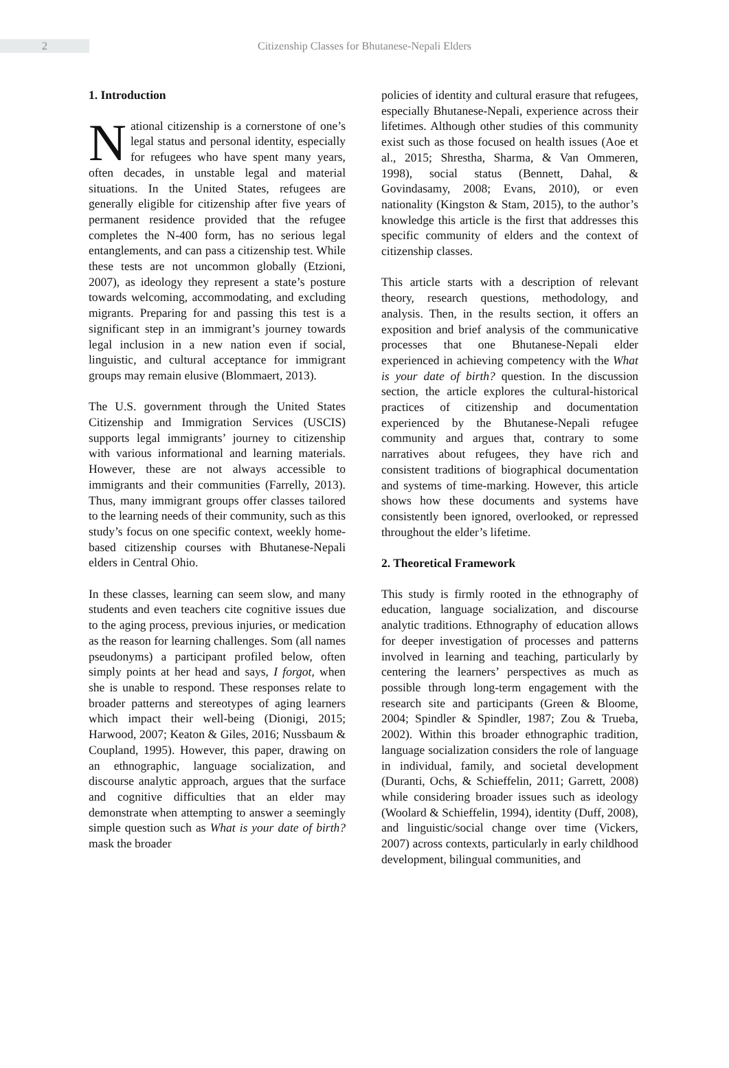2
Citizenship Classes for Bhutanese-Nepali Elders
1. Introduction
National citizenship is a cornerstone of one’s legal status and personal identity, especially for refugees who have spent many years, often decades, in unstable legal and material situations. In the United States, refugees are generally eligible for citizenship after five years of permanent residence provided that the refugee completes the N-400 form, has no serious legal entanglements, and can pass a citizenship test. While these tests are not uncommon globally (Etzioni, 2007), as ideology they represent a state’s posture towards welcoming, accommodating, and excluding migrants. Preparing for and passing this test is a significant step in an immigrant’s journey towards legal inclusion in a new nation even if social, linguistic, and cultural acceptance for immigrant groups may remain elusive (Blommaert, 2013).
The U.S. government through the United States Citizenship and Immigration Services (USCIS) supports legal immigrants’ journey to citizenship with various informational and learning materials. However, these are not always accessible to immigrants and their communities (Farrelly, 2013). Thus, many immigrant groups offer classes tailored to the learning needs of their community, such as this study’s focus on one specific context, weekly home-based citizenship courses with Bhutanese-Nepali elders in Central Ohio.
In these classes, learning can seem slow, and many students and even teachers cite cognitive issues due to the aging process, previous injuries, or medication as the reason for learning challenges. Som (all names pseudonyms) a participant profiled below, often simply points at her head and says, I forgot, when she is unable to respond. These responses relate to broader patterns and stereotypes of aging learners which impact their well-being (Dionigi, 2015; Harwood, 2007; Keaton & Giles, 2016; Nussbaum & Coupland, 1995). However, this paper, drawing on an ethnographic, language socialization, and discourse analytic approach, argues that the surface and cognitive difficulties that an elder may demonstrate when attempting to answer a seemingly simple question such as What is your date of birth? mask the broader
policies of identity and cultural erasure that refugees, especially Bhutanese-Nepali, experience across their lifetimes. Although other studies of this community exist such as those focused on health issues (Aoe et al., 2015; Shrestha, Sharma, & Van Ommeren, 1998), social status (Bennett, Dahal, & Govindasamy, 2008; Evans, 2010), or even nationality (Kingston & Stam, 2015), to the author’s knowledge this article is the first that addresses this specific community of elders and the context of citizenship classes.
This article starts with a description of relevant theory, research questions, methodology, and analysis. Then, in the results section, it offers an exposition and brief analysis of the communicative processes that one Bhutanese-Nepali elder experienced in achieving competency with the What is your date of birth? question. In the discussion section, the article explores the cultural-historical practices of citizenship and documentation experienced by the Bhutanese-Nepali refugee community and argues that, contrary to some narratives about refugees, they have rich and consistent traditions of biographical documentation and systems of time-marking. However, this article shows how these documents and systems have consistently been ignored, overlooked, or repressed throughout the elder’s lifetime.
2. Theoretical Framework
This study is firmly rooted in the ethnography of education, language socialization, and discourse analytic traditions. Ethnography of education allows for deeper investigation of processes and patterns involved in learning and teaching, particularly by centering the learners’ perspectives as much as possible through long-term engagement with the research site and participants (Green & Bloome, 2004; Spindler & Spindler, 1987; Zou & Trueba, 2002). Within this broader ethnographic tradition, language socialization considers the role of language in individual, family, and societal development (Duranti, Ochs, & Schieffelin, 2011; Garrett, 2008) while considering broader issues such as ideology (Woolard & Schieffelin, 1994), identity (Duff, 2008), and linguistic/social change over time (Vickers, 2007) across contexts, particularly in early childhood development, bilingual communities, and